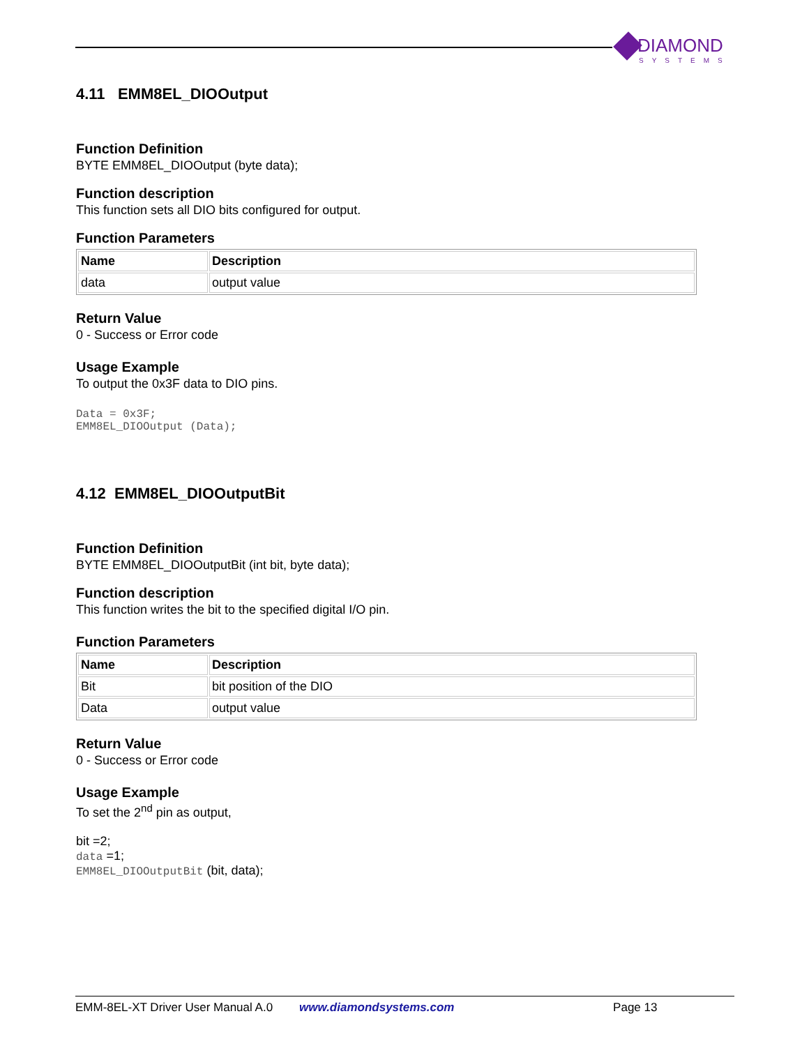DIAMOND
SYSTEMS
4.11 EMM8EL_DIOOutput
Function Definition
BYTE EMM8EL_DIOOutput (byte data);
Function description
This function sets all DIO bits configured for output.
Function Parameters
| Name | Description |
| --- | --- |
| data | output value |
Return Value
0 - Success or Error code
Usage Example
To output the 0x3F data to DIO pins.
Data = 0x3F;
EMM8EL_DIOOutput (Data);
4.12 EMM8EL_DIOOutputBit
Function Definition
BYTE EMM8EL_DIOOutputBit (int bit, byte data);
Function description
This function writes the bit to the specified digital I/O pin.
Function Parameters
| Name | Description |
| --- | --- |
| Bit | bit position of the DIO |
| Data | output value |
Return Value
0 - Success or Error code
Usage Example
To set the 2<sup>nd</sup> pin as output,
bit =2;
data =1;
EMM8EL_DIOOutputBit (bit, data);
EMM-8EL-XT Driver User Manual A.0 www.diamondsystems.com Page 13